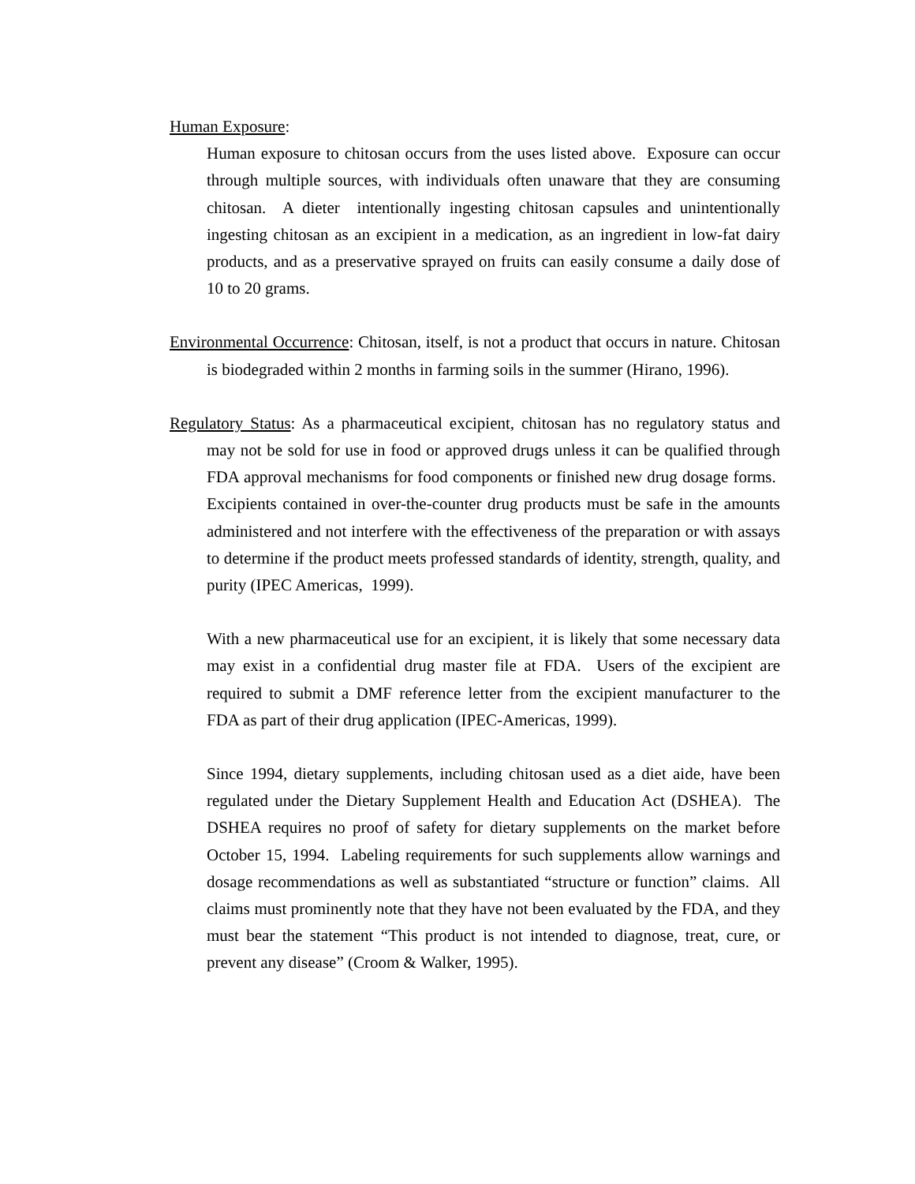Human Exposure:
Human exposure to chitosan occurs from the uses listed above. Exposure can occur through multiple sources, with individuals often unaware that they are consuming chitosan. A dieter intentionally ingesting chitosan capsules and unintentionally ingesting chitosan as an excipient in a medication, as an ingredient in low-fat dairy products, and as a preservative sprayed on fruits can easily consume a daily dose of 10 to 20 grams.
Environmental Occurrence: Chitosan, itself, is not a product that occurs in nature. Chitosan is biodegraded within 2 months in farming soils in the summer (Hirano, 1996).
Regulatory Status: As a pharmaceutical excipient, chitosan has no regulatory status and may not be sold for use in food or approved drugs unless it can be qualified through FDA approval mechanisms for food components or finished new drug dosage forms. Excipients contained in over-the-counter drug products must be safe in the amounts administered and not interfere with the effectiveness of the preparation or with assays to determine if the product meets professed standards of identity, strength, quality, and purity (IPEC Americas, 1999).
With a new pharmaceutical use for an excipient, it is likely that some necessary data may exist in a confidential drug master file at FDA. Users of the excipient are required to submit a DMF reference letter from the excipient manufacturer to the FDA as part of their drug application (IPEC-Americas, 1999).
Since 1994, dietary supplements, including chitosan used as a diet aide, have been regulated under the Dietary Supplement Health and Education Act (DSHEA). The DSHEA requires no proof of safety for dietary supplements on the market before October 15, 1994. Labeling requirements for such supplements allow warnings and dosage recommendations as well as substantiated “structure or function” claims. All claims must prominently note that they have not been evaluated by the FDA, and they must bear the statement “This product is not intended to diagnose, treat, cure, or prevent any disease” (Croom & Walker, 1995).